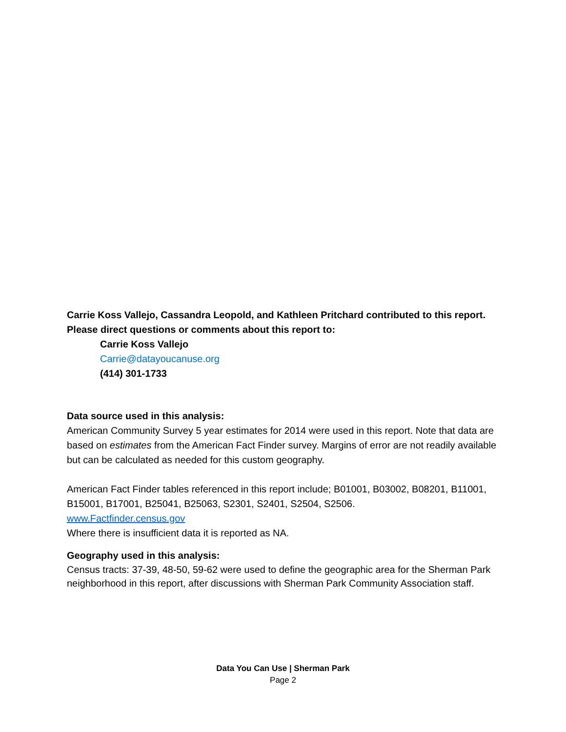Carrie Koss Vallejo, Cassandra Leopold, and Kathleen Pritchard contributed to this report.
Please direct questions or comments about this report to:
Carrie Koss Vallejo
Carrie@datayoucanuse.org
(414) 301-1733
Data source used in this analysis:
American Community Survey 5 year estimates for 2014 were used in this report. Note that data are based on estimates from the American Fact Finder survey. Margins of error are not readily available but can be calculated as needed for this custom geography.
American Fact Finder tables referenced in this report include; B01001, B03002, B08201, B11001, B15001, B17001, B25041, B25063, S2301, S2401, S2504, S2506.
www.Factfinder.census.gov
Where there is insufficient data it is reported as NA.
Geography used in this analysis:
Census tracts: 37-39, 48-50, 59-62 were used to define the geographic area for the Sherman Park neighborhood in this report, after discussions with Sherman Park Community Association staff.
Data You Can Use | Sherman Park
Page 2